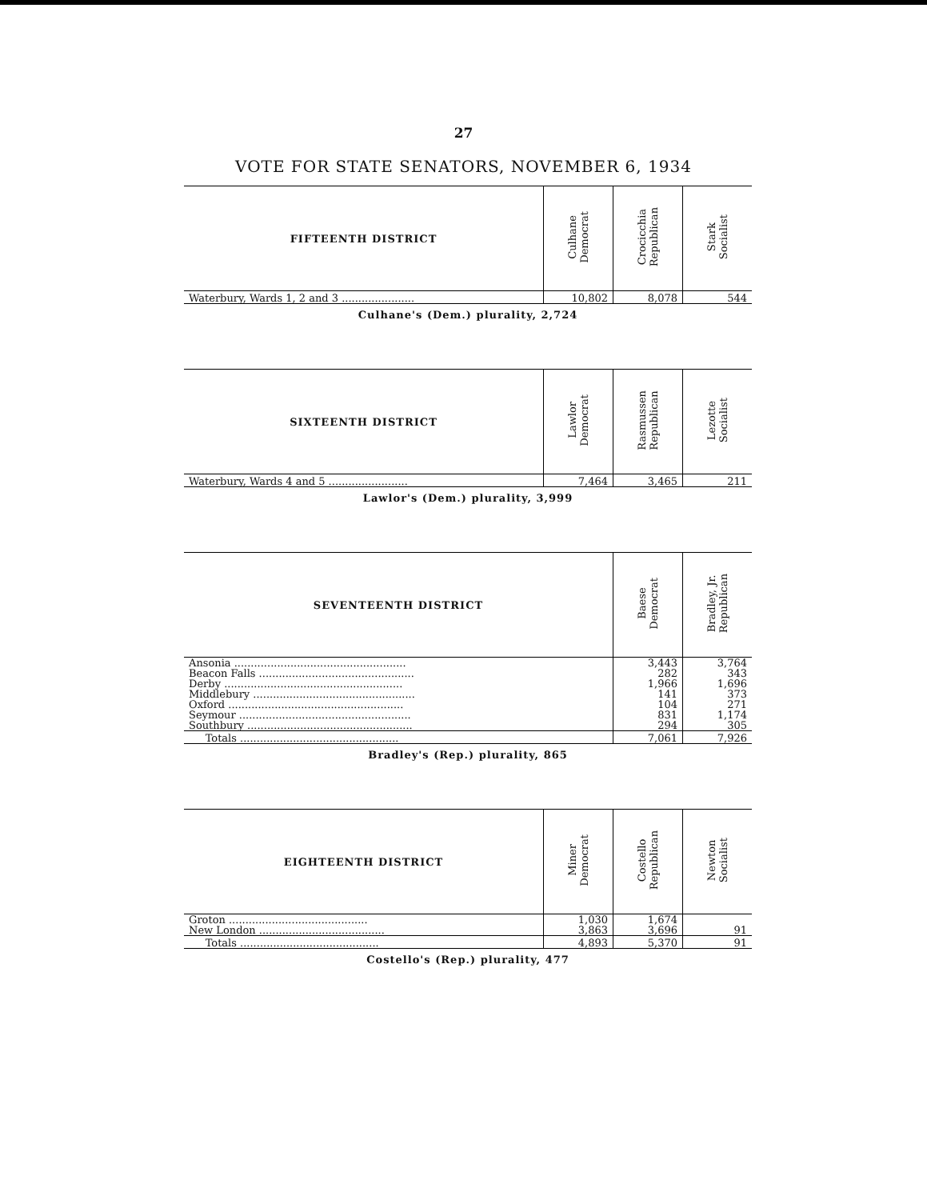27
VOTE FOR STATE SENATORS, NOVEMBER 6, 1934
| FIFTEENTH DISTRICT | Culhane Democrat | Crocicchia Republican | Stark Socialist |
| --- | --- | --- | --- |
| Waterbury, Wards 1, 2 and 3 ...................... | 10,802 | 8,078 | 544 |
Culhane's (Dem.) plurality, 2,724
| SIXTEENTH DISTRICT | Lawlor Democrat | Rasmussen Republican | Lezotte Socialist |
| --- | --- | --- | --- |
| Waterbury, Wards 4 and 5 ........................ | 7,464 | 3,465 | 211 |
Lawlor's (Dem.) plurality, 3,999
| SEVENTEENTH DISTRICT | Baese Democrat | Bradley, Jr. Republican |
| --- | --- | --- |
| Ansonia .................................................... | 3,443 | 3,764 |
| Beacon Falls ............................................... | 282 | 343 |
| Derby ...................................................... | 1,966 | 1,696 |
| Middlebury ................................................. | 141 | 373 |
| Oxford ..................................................... | 104 | 271 |
| Seymour .................................................... | 831 | 1,174 |
| Southbury .................................................. | 294 | 305 |
| Totals ................................................ | 7,061 | 7,926 |
Bradley's (Rep.) plurality, 865
| EIGHTEENTH DISTRICT | Miner Democrat | Costello Republican | Newton Socialist |
| --- | --- | --- | --- |
| Groton .......................................... | 1,030 | 1,674 | |
| New London ...................................... | 3,863 | 3,696 | 91 |
| Totals .......................................... | 4,893 | 5,370 | 91 |
Costello's (Rep.) plurality, 477